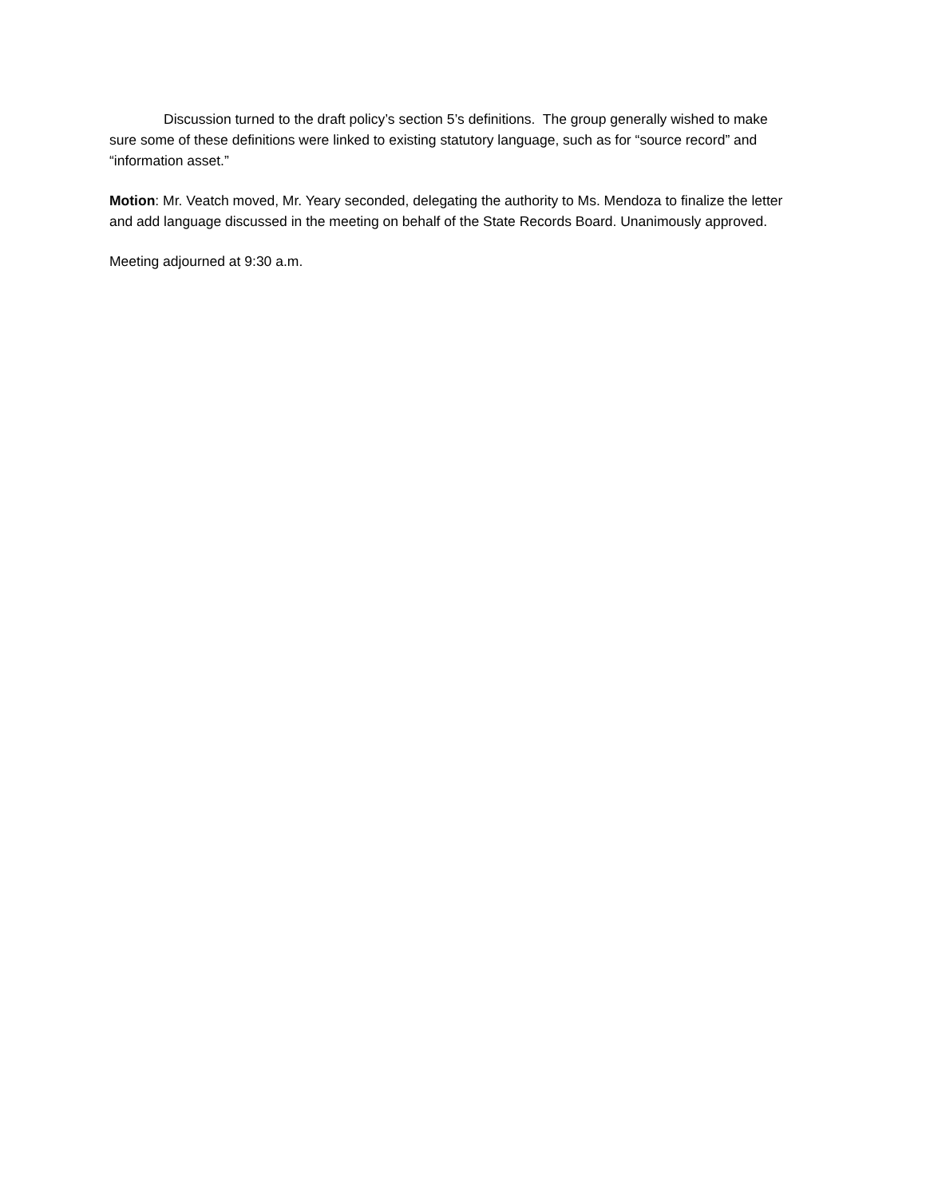Discussion turned to the draft policy’s section 5’s definitions. The group generally wished to make sure some of these definitions were linked to existing statutory language, such as for “source record” and “information asset.”
Motion: Mr. Veatch moved, Mr. Yeary seconded, delegating the authority to Ms. Mendoza to finalize the letter and add language discussed in the meeting on behalf of the State Records Board. Unanimously approved.
Meeting adjourned at 9:30 a.m.